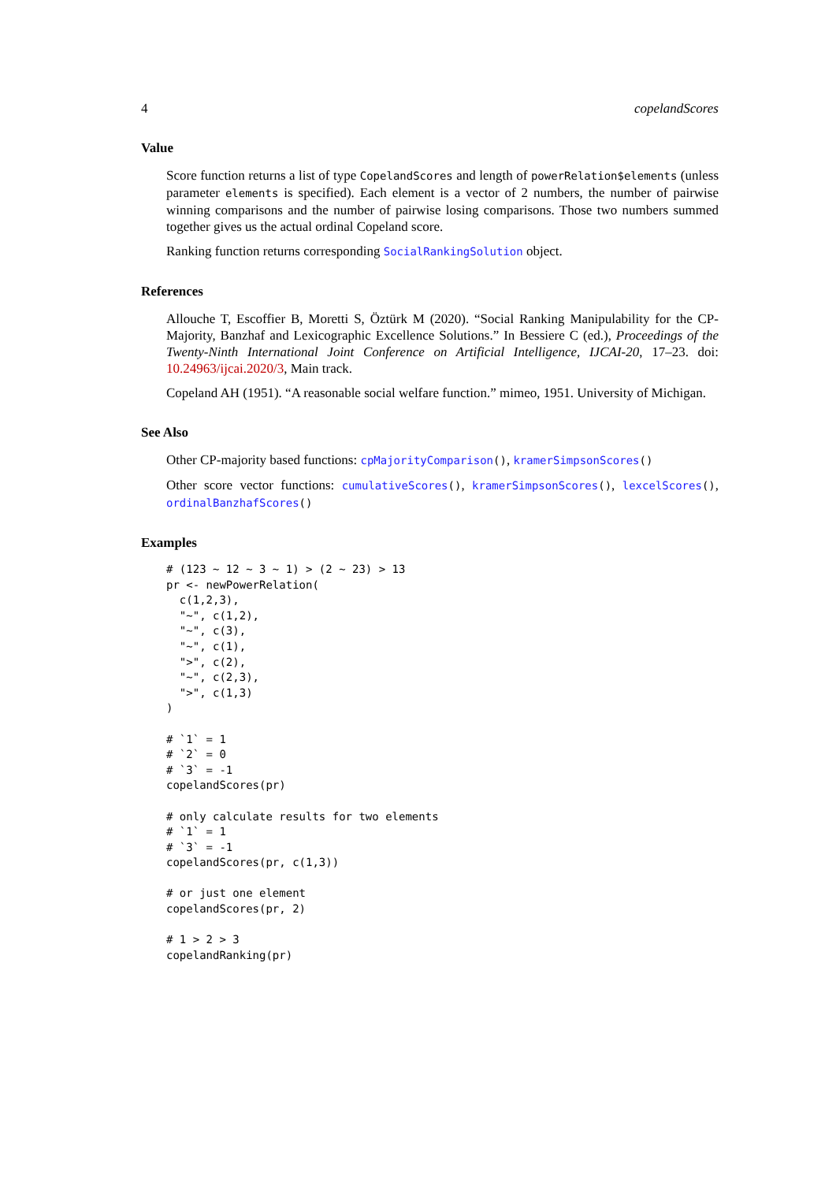4 copelandScores
Value
Score function returns a list of type CopelandScores and length of powerRelation$elements (unless parameter elements is specified). Each element is a vector of 2 numbers, the number of pairwise winning comparisons and the number of pairwise losing comparisons. Those two numbers summed together gives us the actual ordinal Copeland score.
Ranking function returns corresponding SocialRankingSolution object.
References
Allouche T, Escoffier B, Moretti S, Öztürk M (2020). “Social Ranking Manipulability for the CP-Majority, Banzhaf and Lexicographic Excellence Solutions.” In Bessiere C (ed.), Proceedings of the Twenty-Ninth International Joint Conference on Artificial Intelligence, IJCAI-20, 17–23. doi: 10.24963/ijcai.2020/3, Main track.
Copeland AH (1951). “A reasonable social welfare function.” mimeo, 1951. University of Michigan.
See Also
Other CP-majority based functions: cpMajorityComparison(), kramerSimpsonScores()
Other score vector functions: cumulativeScores(), kramerSimpsonScores(), lexcelScores(), ordinalBanzhafScores()
Examples
# (123 ~ 12 ~ 3 ~ 1) > (2 ~ 23) > 13
pr <- newPowerRelation(
  c(1,2,3),
  "~", c(1,2),
  "~", c(3),
  "~", c(1),
  ">", c(2),
  "~", c(2,3),
  ">", c(1,3)
)

# `1` = 1
# `2` = 0
# `3` = -1
copelandScores(pr)

# only calculate results for two elements
# `1` = 1
# `3` = -1
copelandScores(pr, c(1,3))

# or just one element
copelandScores(pr, 2)

# 1 > 2 > 3
copelandRanking(pr)